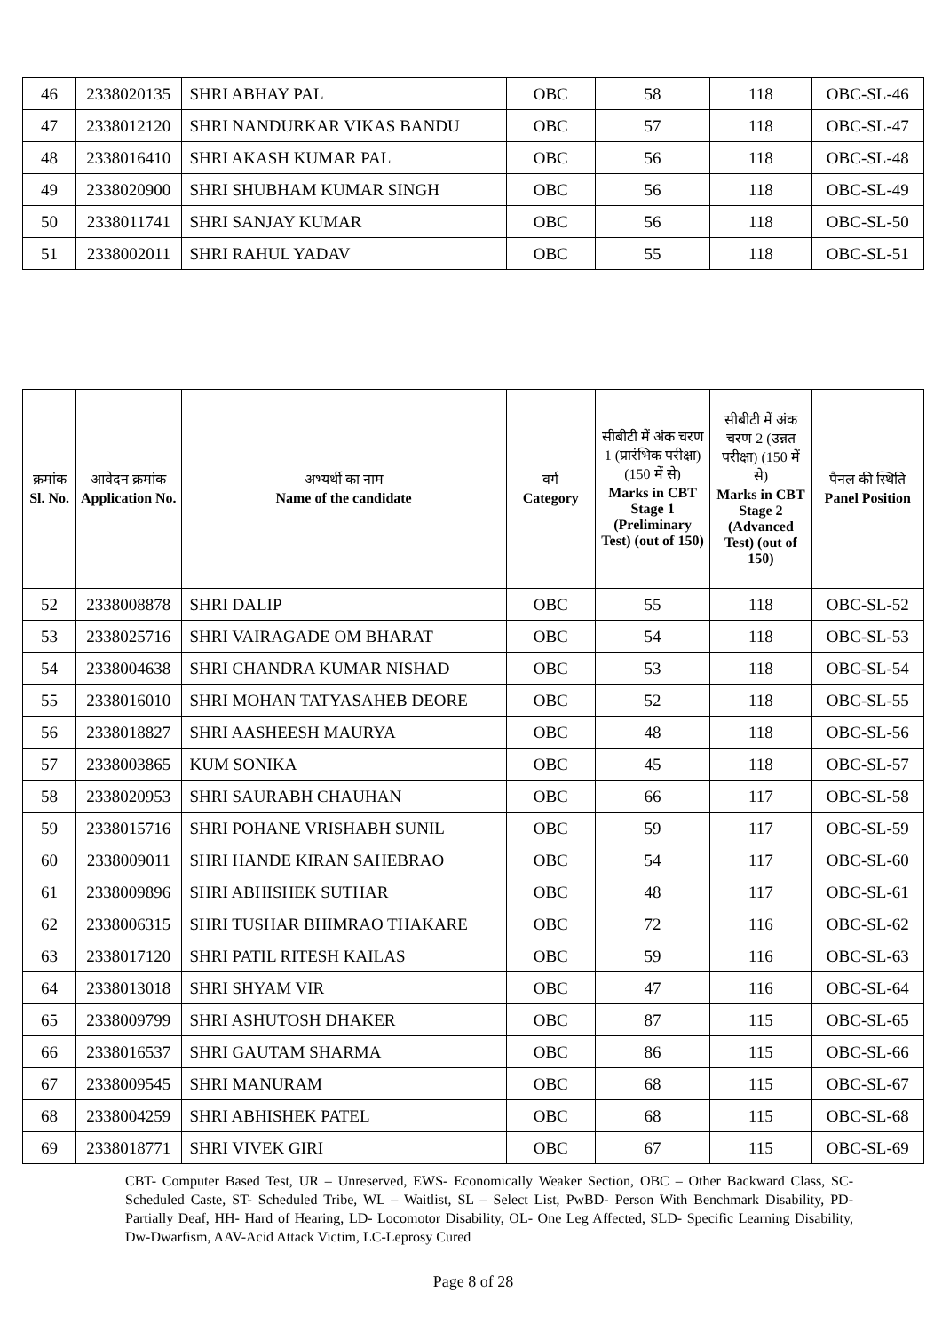| 46 | 2338020135 | SHRI ABHAY PAL | OBC | 58 | 118 | OBC-SL-46 |
| 47 | 2338012120 | SHRI NANDURKAR VIKAS BANDU | OBC | 57 | 118 | OBC-SL-47 |
| 48 | 2338016410 | SHRI AKASH KUMAR PAL | OBC | 56 | 118 | OBC-SL-48 |
| 49 | 2338020900 | SHRI SHUBHAM KUMAR SINGH | OBC | 56 | 118 | OBC-SL-49 |
| 50 | 2338011741 | SHRI SANJAY KUMAR | OBC | 56 | 118 | OBC-SL-50 |
| 51 | 2338002011 | SHRI RAHUL YADAV | OBC | 55 | 118 | OBC-SL-51 |
| क्रमांक Sl. No. | आवेदन क्रमांक Application No. | अभ्यर्थी का नाम Name of the candidate | वर्ग Category | सीबीटी में अंक चरण 1 (प्रारंभिक परीक्षा) (150 में से) Marks in CBT Stage 1 (Preliminary Test) (out of 150) | सीबीटी में अंक चरण 2 (उन्नत परीक्षा) (150 में से) Marks in CBT Stage 2 (Advanced Test) (out of 150) | पैनल की स्थिति Panel Position |
| --- | --- | --- | --- | --- | --- | --- |
| 52 | 2338008878 | SHRI DALIP | OBC | 55 | 118 | OBC-SL-52 |
| 53 | 2338025716 | SHRI VAIRAGADE OM BHARAT | OBC | 54 | 118 | OBC-SL-53 |
| 54 | 2338004638 | SHRI CHANDRA KUMAR NISHAD | OBC | 53 | 118 | OBC-SL-54 |
| 55 | 2338016010 | SHRI MOHAN TATYASAHEB DEORE | OBC | 52 | 118 | OBC-SL-55 |
| 56 | 2338018827 | SHRI AASHEESH MAURYA | OBC | 48 | 118 | OBC-SL-56 |
| 57 | 2338003865 | KUM SONIKA | OBC | 45 | 118 | OBC-SL-57 |
| 58 | 2338020953 | SHRI SAURABH CHAUHAN | OBC | 66 | 117 | OBC-SL-58 |
| 59 | 2338015716 | SHRI POHANE VRISHABH SUNIL | OBC | 59 | 117 | OBC-SL-59 |
| 60 | 2338009011 | SHRI HANDE KIRAN SAHEBRAO | OBC | 54 | 117 | OBC-SL-60 |
| 61 | 2338009896 | SHRI ABHISHEK SUTHAR | OBC | 48 | 117 | OBC-SL-61 |
| 62 | 2338006315 | SHRI TUSHAR BHIMRAO THAKARE | OBC | 72 | 116 | OBC-SL-62 |
| 63 | 2338017120 | SHRI PATIL RITESH KAILAS | OBC | 59 | 116 | OBC-SL-63 |
| 64 | 2338013018 | SHRI SHYAM VIR | OBC | 47 | 116 | OBC-SL-64 |
| 65 | 2338009799 | SHRI ASHUTOSH DHAKER | OBC | 87 | 115 | OBC-SL-65 |
| 66 | 2338016537 | SHRI GAUTAM SHARMA | OBC | 86 | 115 | OBC-SL-66 |
| 67 | 2338009545 | SHRI MANURAM | OBC | 68 | 115 | OBC-SL-67 |
| 68 | 2338004259 | SHRI ABHISHEK PATEL | OBC | 68 | 115 | OBC-SL-68 |
| 69 | 2338018771 | SHRI VIVEK GIRI | OBC | 67 | 115 | OBC-SL-69 |
CBT- Computer Based Test, UR – Unreserved, EWS- Economically Weaker Section, OBC – Other Backward Class, SC- Scheduled Caste, ST- Scheduled Tribe, WL – Waitlist, SL – Select List, PwBD- Person With Benchmark Disability, PD- Partially Deaf, HH- Hard of Hearing, LD- Locomotor Disability, OL- One Leg Affected, SLD- Specific Learning Disability, Dw-Dwarfism, AAV-Acid Attack Victim, LC-Leprosy Cured
Page 8 of 28